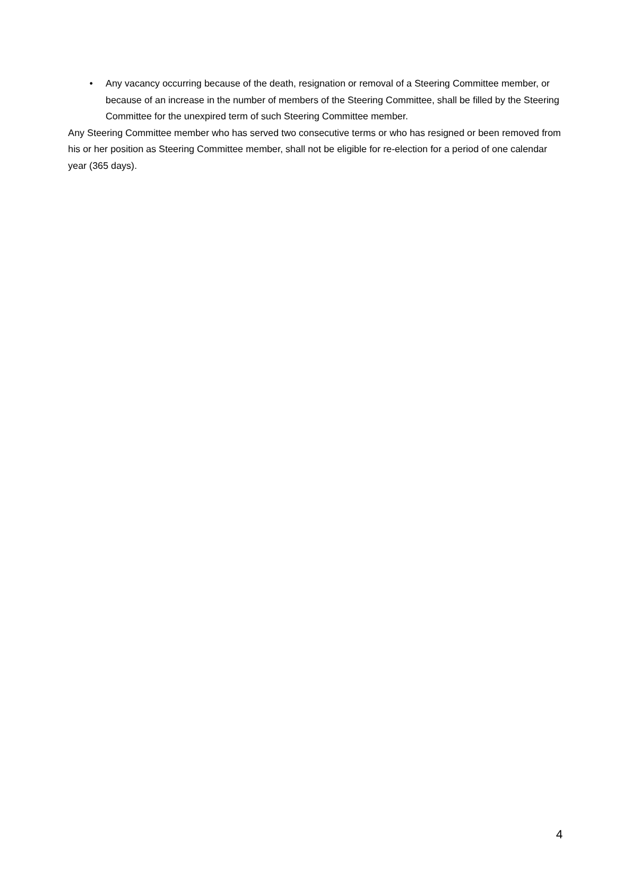• Any vacancy occurring because of the death, resignation or removal of a Steering Committee member, or because of an increase in the number of members of the Steering Committee, shall be filled by the Steering Committee for the unexpired term of such Steering Committee member.
Any Steering Committee member who has served two consecutive terms or who has resigned or been removed from his or her position as Steering Committee member, shall not be eligible for re-election for a period of one calendar year (365 days).
4